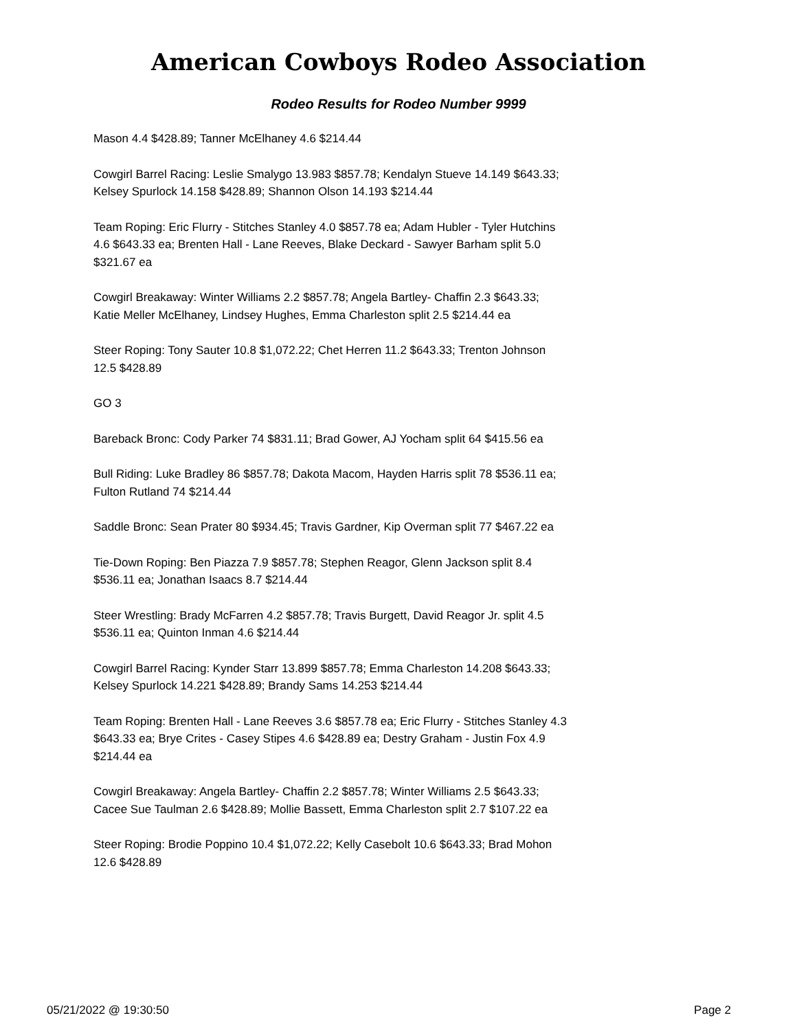American Cowboys Rodeo Association
Rodeo Results for Rodeo Number 9999
Mason 4.4 $428.89; Tanner McElhaney 4.6 $214.44
Cowgirl Barrel Racing: Leslie Smalygo 13.983 $857.78; Kendalyn Stueve 14.149 $643.33; Kelsey Spurlock 14.158 $428.89; Shannon Olson 14.193 $214.44
Team Roping: Eric Flurry - Stitches Stanley 4.0 $857.78 ea; Adam Hubler - Tyler Hutchins 4.6 $643.33 ea; Brenten Hall - Lane Reeves, Blake Deckard - Sawyer Barham split 5.0 $321.67 ea
Cowgirl Breakaway: Winter Williams 2.2 $857.78; Angela Bartley- Chaffin 2.3 $643.33; Katie Meller McElhaney, Lindsey Hughes, Emma Charleston split 2.5 $214.44 ea
Steer Roping: Tony Sauter 10.8 $1,072.22; Chet Herren 11.2 $643.33; Trenton Johnson 12.5 $428.89
GO 3
Bareback Bronc: Cody Parker 74 $831.11; Brad Gower, AJ Yocham split 64 $415.56 ea
Bull Riding: Luke Bradley 86 $857.78; Dakota Macom, Hayden Harris split 78 $536.11 ea; Fulton Rutland 74 $214.44
Saddle Bronc: Sean Prater 80 $934.45; Travis Gardner, Kip Overman split 77 $467.22 ea
Tie-Down Roping: Ben Piazza 7.9 $857.78; Stephen Reagor, Glenn Jackson split 8.4 $536.11 ea; Jonathan Isaacs 8.7 $214.44
Steer Wrestling: Brady McFarren 4.2 $857.78; Travis Burgett, David Reagor Jr. split 4.5 $536.11 ea; Quinton Inman 4.6 $214.44
Cowgirl Barrel Racing: Kynder Starr 13.899 $857.78; Emma Charleston 14.208 $643.33; Kelsey Spurlock 14.221 $428.89; Brandy Sams 14.253 $214.44
Team Roping: Brenten Hall - Lane Reeves 3.6 $857.78 ea; Eric Flurry - Stitches Stanley 4.3 $643.33 ea; Brye Crites - Casey Stipes 4.6 $428.89 ea; Destry Graham - Justin Fox 4.9 $214.44 ea
Cowgirl Breakaway: Angela Bartley- Chaffin 2.2 $857.78; Winter Williams 2.5 $643.33; Cacee Sue Taulman 2.6 $428.89; Mollie Bassett, Emma Charleston split 2.7 $107.22 ea
Steer Roping: Brodie Poppino 10.4 $1,072.22; Kelly Casebolt 10.6 $643.33; Brad Mohon 12.6 $428.89
05/21/2022 @ 19:30:50 Page 2